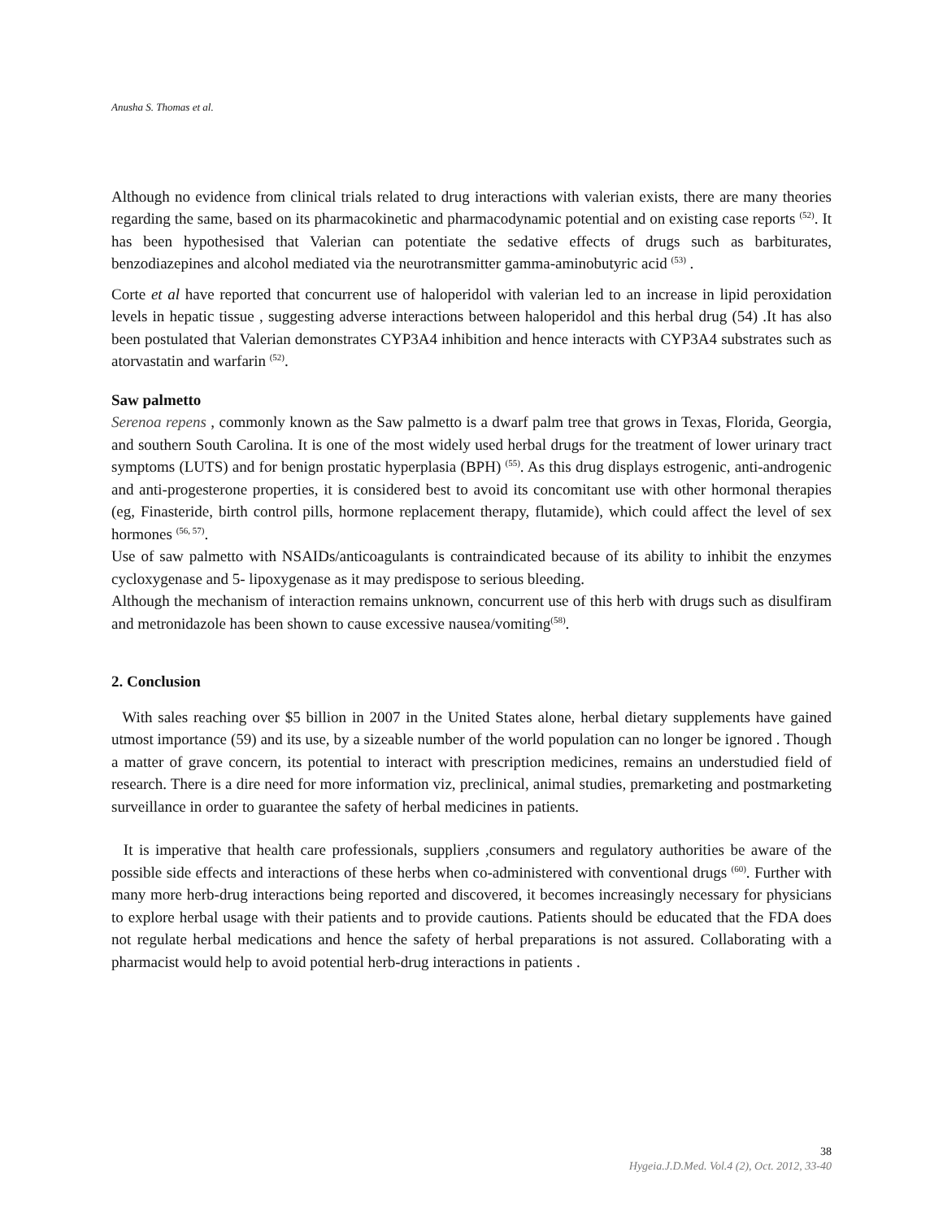Anusha S. Thomas et al.
Although no evidence from clinical trials related to drug interactions with valerian exists, there are many theories regarding the same, based on its pharmacokinetic and pharmacodynamic potential and on existing case reports <sup>(52)</sup>. It has been hypothesised that Valerian can potentiate the sedative effects of drugs such as barbiturates, benzodiazepines and alcohol mediated via the neurotransmitter gamma-aminobutyric acid <sup>(53)</sup> .
Corte et al have reported that concurrent use of haloperidol with valerian led to an increase in lipid peroxidation levels in hepatic tissue , suggesting adverse interactions between haloperidol and this herbal drug (54) .It has also been postulated that Valerian demonstrates CYP3A4 inhibition and hence interacts with CYP3A4 substrates such as atorvastatin and warfarin <sup>(52)</sup>.
Saw palmetto
Serenoa repens , commonly known as the Saw palmetto is a dwarf palm tree that grows in Texas, Florida, Georgia, and southern South Carolina. It is one of the most widely used herbal drugs for the treatment of lower urinary tract symptoms (LUTS) and for benign prostatic hyperplasia (BPH) <sup>(55)</sup>. As this drug displays estrogenic, anti-androgenic and anti-progesterone properties, it is considered best to avoid its concomitant use with other hormonal therapies (eg, Finasteride, birth control pills, hormone replacement therapy, flutamide), which could affect the level of sex hormones <sup>(56, 57)</sup>.
Use of saw palmetto with NSAIDs/anticoagulants is contraindicated because of its ability to inhibit the enzymes cycloxygenase and 5- lipoxygenase as it may predispose to serious bleeding.
Although the mechanism of interaction remains unknown, concurrent use of this herb with drugs such as disulfiram and metronidazole has been shown to cause excessive nausea/vomiting<sup>(58)</sup>.
2. Conclusion
With sales reaching over $5 billion in 2007 in the United States alone, herbal dietary supplements have gained utmost importance (59) and its use, by a sizeable number of the world population can no longer be ignored . Though a matter of grave concern, its potential to interact with prescription medicines, remains an understudied field of research. There is a dire need for more information viz, preclinical, animal studies, premarketing and postmarketing surveillance in order to guarantee the safety of herbal medicines in patients.
It is imperative that health care professionals, suppliers ,consumers and regulatory authorities be aware of the possible side effects and interactions of these herbs when co-administered with conventional drugs <sup>(60)</sup>. Further with many more herb-drug interactions being reported and discovered, it becomes increasingly necessary for physicians to explore herbal usage with their patients and to provide cautions. Patients should be educated that the FDA does not regulate herbal medications and hence the safety of herbal preparations is not assured. Collaborating with a pharmacist would help to avoid potential herb-drug interactions in patients .
38
Hygeia.J.D.Med. Vol.4 (2), Oct. 2012, 33-40